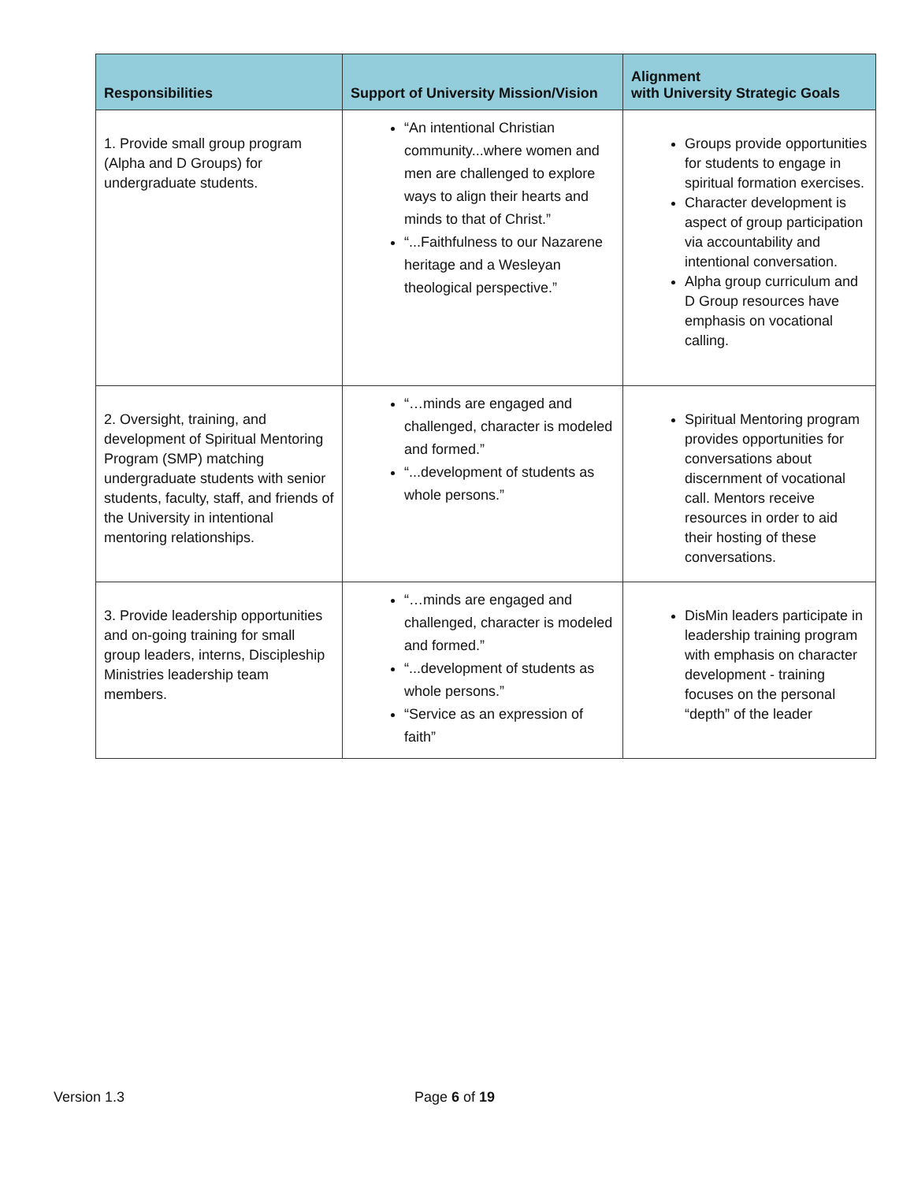| Responsibilities | Support of University Mission/Vision | Alignment with University Strategic Goals |
| --- | --- | --- |
| 1. Provide small group program (Alpha and D Groups) for undergraduate students. | “An intentional Christian community...where women and men are challenged to explore ways to align their hearts and minds to that of Christ.” “...Faithfulness to our Nazarene heritage and a Wesleyan theological perspective.” | Groups provide opportunities for students to engage in spiritual formation exercises. Character development is aspect of group participation via accountability and intentional conversation. Alpha group curriculum and D Group resources have emphasis on vocational calling. |
| 2. Oversight, training, and development of Spiritual Mentoring Program (SMP) matching undergraduate students with senior students, faculty, staff, and friends of the University in intentional mentoring relationships. | “…minds are engaged and challenged, character is modeled and formed.” “...development of students as whole persons.” | Spiritual Mentoring program provides opportunities for conversations about discernment of vocational call. Mentors receive resources in order to aid their hosting of these conversations. |
| 3. Provide leadership opportunities and on-going training for small group leaders, interns, Discipleship Ministries leadership team members. | “…minds are engaged and challenged, character is modeled and formed.” “...development of students as whole persons.” “Service as an expression of faith” | DisMin leaders participate in leadership training program with emphasis on character development - training focuses on the personal “depth” of the leader |
Version 1.3 Page 6 of 19